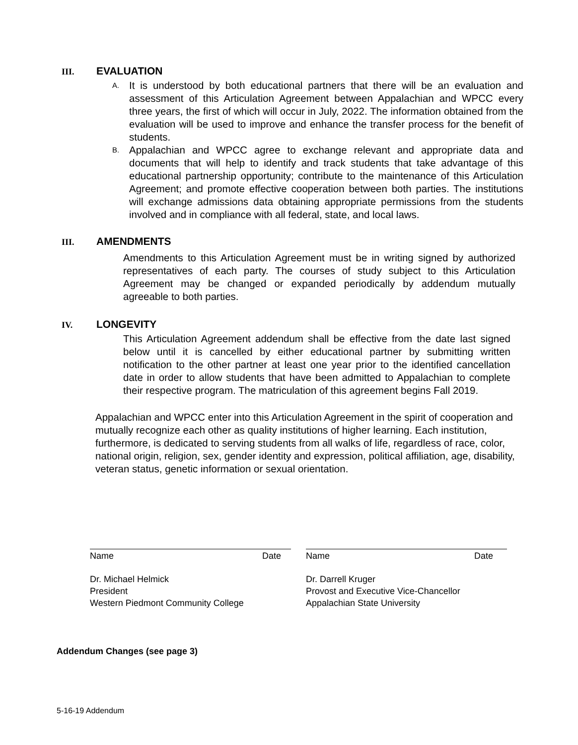III. EVALUATION
A. It is understood by both educational partners that there will be an evaluation and assessment of this Articulation Agreement between Appalachian and WPCC every three years, the first of which will occur in July, 2022. The information obtained from the evaluation will be used to improve and enhance the transfer process for the benefit of students.
B. Appalachian and WPCC agree to exchange relevant and appropriate data and documents that will help to identify and track students that take advantage of this educational partnership opportunity; contribute to the maintenance of this Articulation Agreement; and promote effective cooperation between both parties. The institutions will exchange admissions data obtaining appropriate permissions from the students involved and in compliance with all federal, state, and local laws.
III. AMENDMENTS
Amendments to this Articulation Agreement must be in writing signed by authorized representatives of each party. The courses of study subject to this Articulation Agreement may be changed or expanded periodically by addendum mutually agreeable to both parties.
IV. LONGEVITY
This Articulation Agreement addendum shall be effective from the date last signed below until it is cancelled by either educational partner by submitting written notification to the other partner at least one year prior to the identified cancellation date in order to allow students that have been admitted to Appalachian to complete their respective program. The matriculation of this agreement begins Fall 2019.
Appalachian and WPCC enter into this Articulation Agreement in the spirit of cooperation and mutually recognize each other as quality institutions of higher learning. Each institution, furthermore, is dedicated to serving students from all walks of life, regardless of race, color, national origin, religion, sex, gender identity and expression, political affiliation, age, disability, veteran status, genetic information or sexual orientation.
Name Date
Dr. Michael Helmick
President
Western Piedmont Community College
Name Date
Dr. Darrell Kruger
Provost and Executive Vice-Chancellor
Appalachian State University
Addendum Changes (see page 3)
5-16-19 Addendum